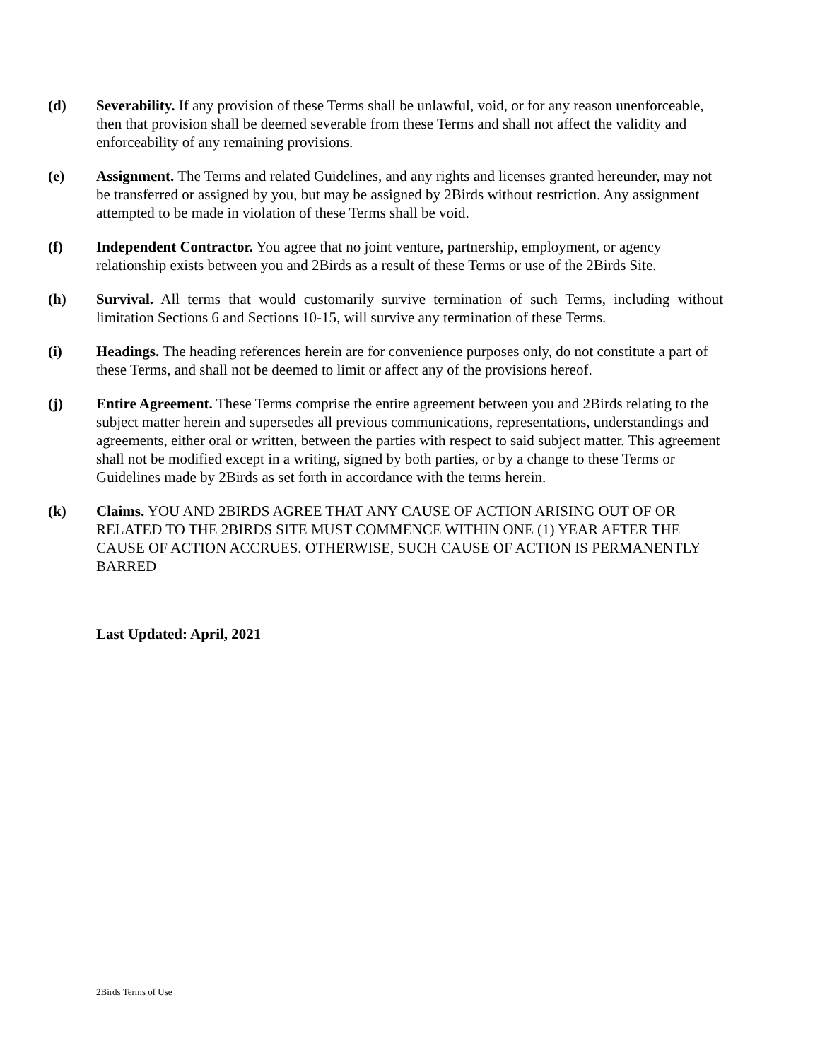(d) Severability. If any provision of these Terms shall be unlawful, void, or for any reason unenforceable, then that provision shall be deemed severable from these Terms and shall not affect the validity and enforceability of any remaining provisions.
(e) Assignment. The Terms and related Guidelines, and any rights and licenses granted hereunder, may not be transferred or assigned by you, but may be assigned by 2Birds without restriction. Any assignment attempted to be made in violation of these Terms shall be void.
(f) Independent Contractor. You agree that no joint venture, partnership, employment, or agency relationship exists between you and 2Birds as a result of these Terms or use of the 2Birds Site.
(h) Survival. All terms that would customarily survive termination of such Terms, including without limitation Sections 6 and Sections 10-15, will survive any termination of these Terms.
(i) Headings. The heading references herein are for convenience purposes only, do not constitute a part of these Terms, and shall not be deemed to limit or affect any of the provisions hereof.
(j) Entire Agreement. These Terms comprise the entire agreement between you and 2Birds relating to the subject matter herein and supersedes all previous communications, representations, understandings and agreements, either oral or written, between the parties with respect to said subject matter. This agreement shall not be modified except in a writing, signed by both parties, or by a change to these Terms or Guidelines made by 2Birds as set forth in accordance with the terms herein.
(k) Claims. YOU AND 2BIRDS AGREE THAT ANY CAUSE OF ACTION ARISING OUT OF OR RELATED TO THE 2BIRDS SITE MUST COMMENCE WITHIN ONE (1) YEAR AFTER THE CAUSE OF ACTION ACCRUES. OTHERWISE, SUCH CAUSE OF ACTION IS PERMANENTLY BARRED
Last Updated: April, 2021
2Birds Terms of Use